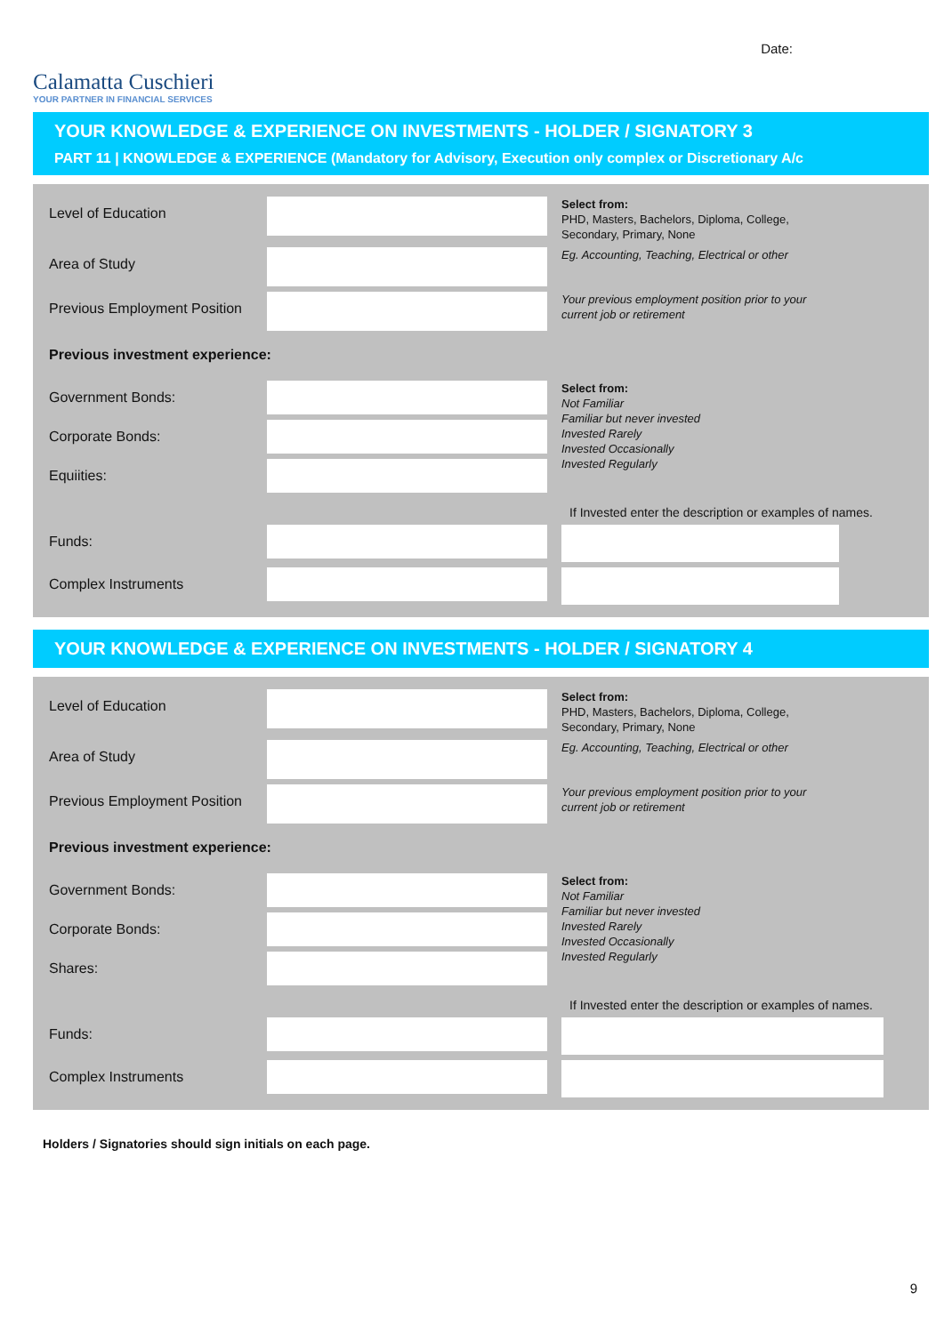Calamatta Cuschieri
YOUR PARTNER IN FINANCIAL SERVICES
Date:
YOUR KNOWLEDGE & EXPERIENCE ON INVESTMENTS - HOLDER / SIGNATORY 3
PART 11 | KNOWLEDGE & EXPERIENCE (Mandatory for Advisory, Execution only complex or Discretionary A/c
Level of Education
Select from:
PHD, Masters, Bachelors, Diploma, College,
Secondary, Primary, None
Area of Study
Eg. Accounting, Teaching, Electrical or other
Previous Employment Position
Your previous employment position prior to your
current job or retirement
Previous investment experience:
Government Bonds:
Corporate Bonds:
Equiities:
Select from:
Not Familiar
Familiar but never invested
Invested Rarely
Invested Occasionally
Invested Regularly
If Invested enter the description or examples of names.
Funds:
Complex Instruments
YOUR KNOWLEDGE & EXPERIENCE ON INVESTMENTS - HOLDER / SIGNATORY 4
Level of Education
Select from:
PHD, Masters, Bachelors, Diploma, College,
Secondary, Primary, None
Area of Study
Eg. Accounting, Teaching, Electrical or other
Previous Employment Position
Your previous employment position prior to your
current job or retirement
Previous investment experience:
Government Bonds:
Corporate Bonds:
Shares:
Select from:
Not Familiar
Familiar but never invested
Invested Rarely
Invested Occasionally
Invested Regularly
If Invested enter the description or examples of names.
Funds:
Complex Instruments
Holders / Signatories should sign initials on each page.
9